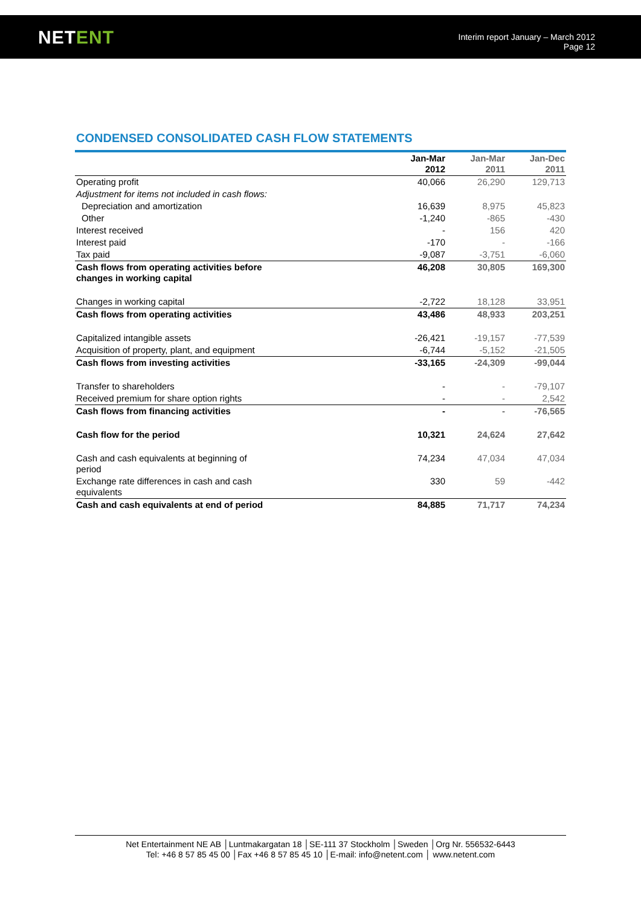NETENT
Interim report January – March 2012
Page 12
CONDENSED CONSOLIDATED CASH FLOW STATEMENTS
| | Jan-Mar 2012 | Jan-Mar 2011 | Jan-Dec 2011 |
| --- | --- | --- | --- |
| Operating profit | 40,066 | 26,290 | 129,713 |
| Adjustment for items not included in cash flows: | | | |
| Depreciation and amortization | 16,639 | 8,975 | 45,823 |
| Other | -1,240 | -865 | -430 |
| Interest received | - | 156 | 420 |
| Interest paid | -170 | - | -166 |
| Tax paid | -9,087 | -3,751 | -6,060 |
| Cash flows from operating activities before changes in working capital | 46,208 | 30,805 | 169,300 |
| Changes in working capital | -2,722 | 18,128 | 33,951 |
| Cash flows from operating activities | 43,486 | 48,933 | 203,251 |
| Capitalized intangible assets | -26,421 | -19,157 | -77,539 |
| Acquisition of property, plant, and equipment | -6,744 | -5,152 | -21,505 |
| Cash flows from investing activities | -33,165 | -24,309 | -99,044 |
| Transfer to shareholders | - | - | -79,107 |
| Received premium for share option rights | - | - | 2,542 |
| Cash flows from financing activities | - | - | -76,565 |
| Cash flow for the period | 10,321 | 24,624 | 27,642 |
| Cash and cash equivalents at beginning of period | 74,234 | 47,034 | 47,034 |
| Exchange rate differences in cash and cash equivalents | 330 | 59 | -442 |
| Cash and cash equivalents at end of period | 84,885 | 71,717 | 74,234 |
Net Entertainment NE AB │Luntmakargatan 18 │SE-111 37 Stockholm │Sweden │Org Nr. 556532-6443
Tel: +46 8 57 85 45 00 │Fax +46 8 57 85 45 10 │E-mail: info@netent.com │ www.netent.com